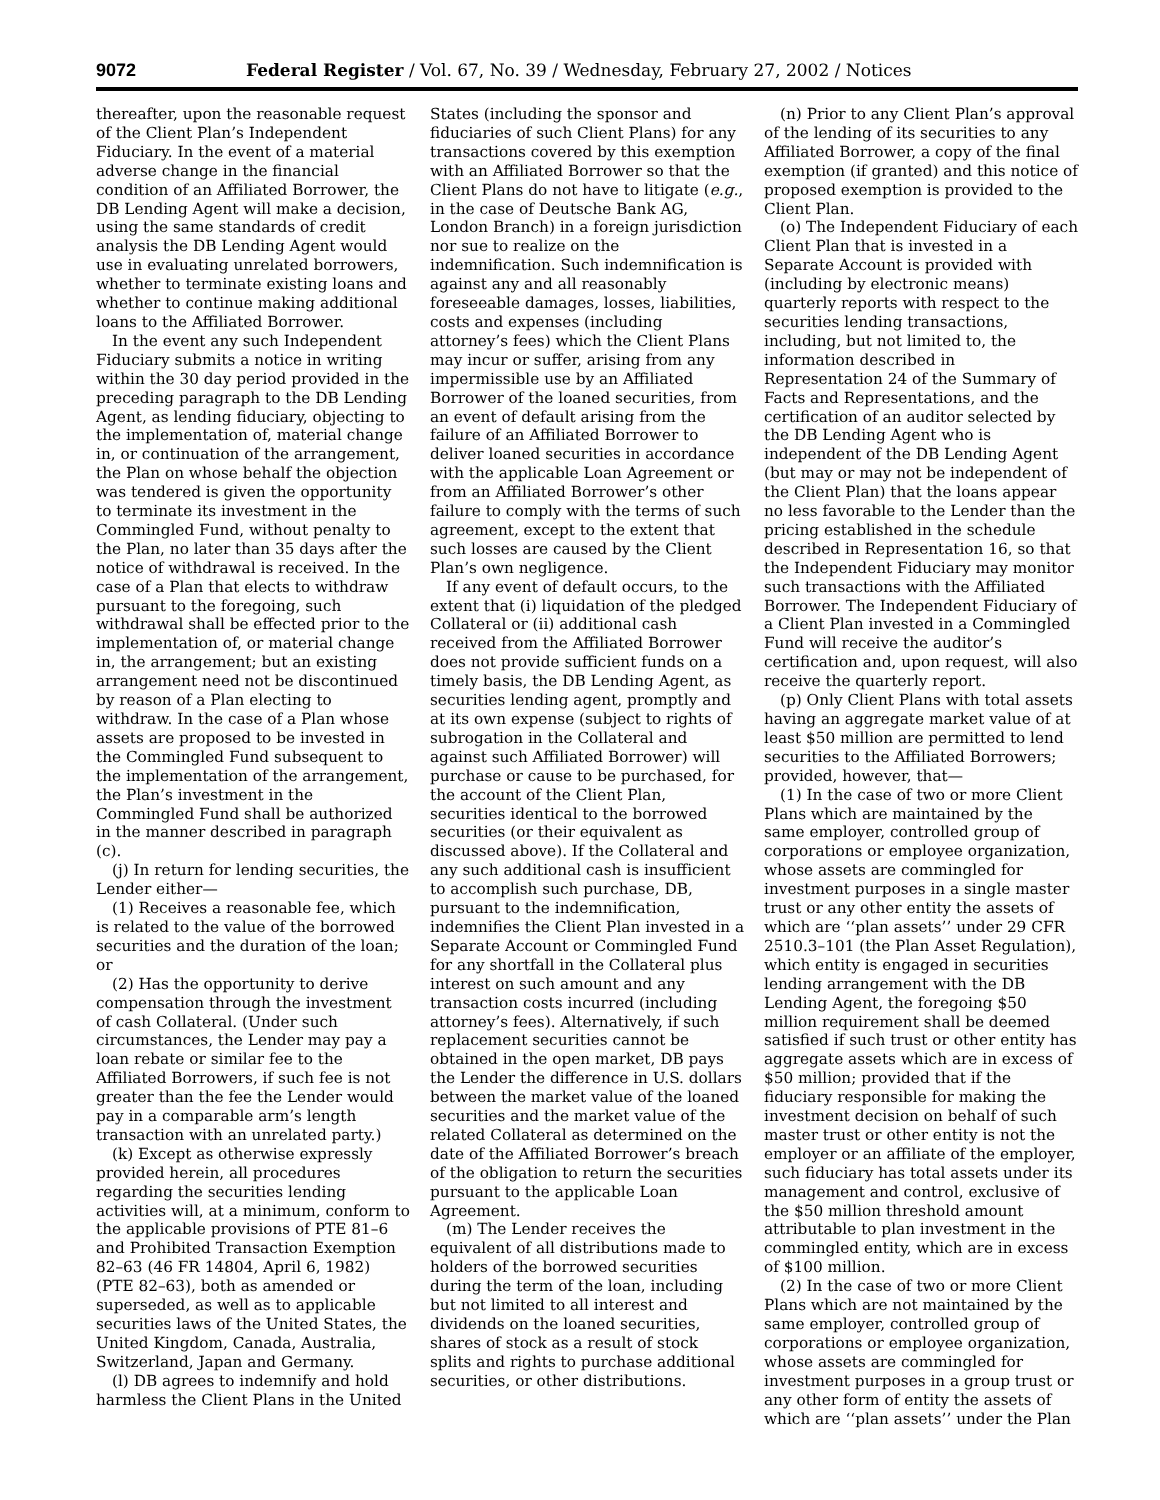9072 Federal Register / Vol. 67, No. 39 / Wednesday, February 27, 2002 / Notices
thereafter, upon the reasonable request of the Client Plan’s Independent Fiduciary. In the event of a material adverse change in the financial condition of an Affiliated Borrower, the DB Lending Agent will make a decision, using the same standards of credit analysis the DB Lending Agent would use in evaluating unrelated borrowers, whether to terminate existing loans and whether to continue making additional loans to the Affiliated Borrower.
In the event any such Independent Fiduciary submits a notice in writing within the 30 day period provided in the preceding paragraph to the DB Lending Agent, as lending fiduciary, objecting to the implementation of, material change in, or continuation of the arrangement, the Plan on whose behalf the objection was tendered is given the opportunity to terminate its investment in the Commingled Fund, without penalty to the Plan, no later than 35 days after the notice of withdrawal is received. In the case of a Plan that elects to withdraw pursuant to the foregoing, such withdrawal shall be effected prior to the implementation of, or material change in, the arrangement; but an existing arrangement need not be discontinued by reason of a Plan electing to withdraw. In the case of a Plan whose assets are proposed to be invested in the Commingled Fund subsequent to the implementation of the arrangement, the Plan’s investment in the Commingled Fund shall be authorized in the manner described in paragraph (c).
(j) In return for lending securities, the Lender either—
(1) Receives a reasonable fee, which is related to the value of the borrowed securities and the duration of the loan; or
(2) Has the opportunity to derive compensation through the investment of cash Collateral. (Under such circumstances, the Lender may pay a loan rebate or similar fee to the Affiliated Borrowers, if such fee is not greater than the fee the Lender would pay in a comparable arm’s length transaction with an unrelated party.)
(k) Except as otherwise expressly provided herein, all procedures regarding the securities lending activities will, at a minimum, conform to the applicable provisions of PTE 81–6 and Prohibited Transaction Exemption 82–63 (46 FR 14804, April 6, 1982) (PTE 82–63), both as amended or superseded, as well as to applicable securities laws of the United States, the United Kingdom, Canada, Australia, Switzerland, Japan and Germany.
(l) DB agrees to indemnify and hold harmless the Client Plans in the United
States (including the sponsor and fiduciaries of such Client Plans) for any transactions covered by this exemption with an Affiliated Borrower so that the Client Plans do not have to litigate (e.g., in the case of Deutsche Bank AG, London Branch) in a foreign jurisdiction nor sue to realize on the indemnification. Such indemnification is against any and all reasonably foreseeable damages, losses, liabilities, costs and expenses (including attorney’s fees) which the Client Plans may incur or suffer, arising from any impermissible use by an Affiliated Borrower of the loaned securities, from an event of default arising from the failure of an Affiliated Borrower to deliver loaned securities in accordance with the applicable Loan Agreement or from an Affiliated Borrower’s other failure to comply with the terms of such agreement, except to the extent that such losses are caused by the Client Plan’s own negligence.
If any event of default occurs, to the extent that (i) liquidation of the pledged Collateral or (ii) additional cash received from the Affiliated Borrower does not provide sufficient funds on a timely basis, the DB Lending Agent, as securities lending agent, promptly and at its own expense (subject to rights of subrogation in the Collateral and against such Affiliated Borrower) will purchase or cause to be purchased, for the account of the Client Plan, securities identical to the borrowed securities (or their equivalent as discussed above). If the Collateral and any such additional cash is insufficient to accomplish such purchase, DB, pursuant to the indemnification, indemnifies the Client Plan invested in a Separate Account or Commingled Fund for any shortfall in the Collateral plus interest on such amount and any transaction costs incurred (including attorney’s fees). Alternatively, if such replacement securities cannot be obtained in the open market, DB pays the Lender the difference in U.S. dollars between the market value of the loaned securities and the market value of the related Collateral as determined on the date of the Affiliated Borrower’s breach of the obligation to return the securities pursuant to the applicable Loan Agreement.
(m) The Lender receives the equivalent of all distributions made to holders of the borrowed securities during the term of the loan, including but not limited to all interest and dividends on the loaned securities, shares of stock as a result of stock splits and rights to purchase additional securities, or other distributions.
(n) Prior to any Client Plan’s approval of the lending of its securities to any Affiliated Borrower, a copy of the final exemption (if granted) and this notice of proposed exemption is provided to the Client Plan.
(o) The Independent Fiduciary of each Client Plan that is invested in a Separate Account is provided with (including by electronic means) quarterly reports with respect to the securities lending transactions, including, but not limited to, the information described in Representation 24 of the Summary of Facts and Representations, and the certification of an auditor selected by the DB Lending Agent who is independent of the DB Lending Agent (but may or may not be independent of the Client Plan) that the loans appear no less favorable to the Lender than the pricing established in the schedule described in Representation 16, so that the Independent Fiduciary may monitor such transactions with the Affiliated Borrower. The Independent Fiduciary of a Client Plan invested in a Commingled Fund will receive the auditor’s certification and, upon request, will also receive the quarterly report.
(p) Only Client Plans with total assets having an aggregate market value of at least $50 million are permitted to lend securities to the Affiliated Borrowers; provided, however, that—
(1) In the case of two or more Client Plans which are maintained by the same employer, controlled group of corporations or employee organization, whose assets are commingled for investment purposes in a single master trust or any other entity the assets of which are ‘‘plan assets’’ under 29 CFR 2510.3–101 (the Plan Asset Regulation), which entity is engaged in securities lending arrangement with the DB Lending Agent, the foregoing $50 million requirement shall be deemed satisfied if such trust or other entity has aggregate assets which are in excess of $50 million; provided that if the fiduciary responsible for making the investment decision on behalf of such master trust or other entity is not the employer or an affiliate of the employer, such fiduciary has total assets under its management and control, exclusive of the $50 million threshold amount attributable to plan investment in the commingled entity, which are in excess of $100 million.
(2) In the case of two or more Client Plans which are not maintained by the same employer, controlled group of corporations or employee organization, whose assets are commingled for investment purposes in a group trust or any other form of entity the assets of which are ‘‘plan assets’’ under the Plan